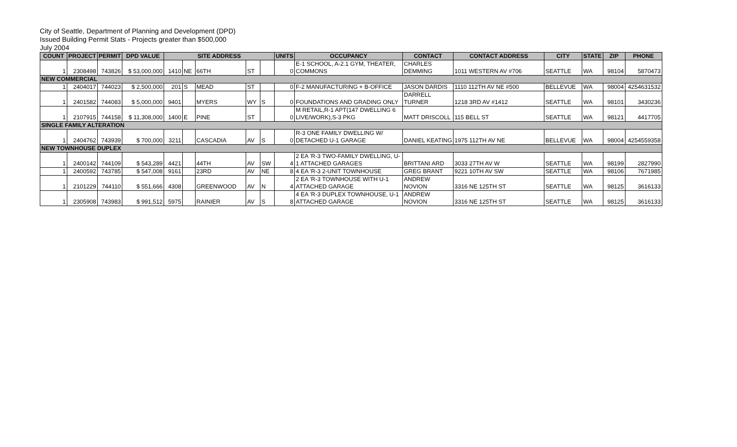City of Seattle, Department of Planning and Development (DPD)
Issued Building Permit Stats - Projects greater than $500,000
July 2004
| COUNT | PROJECT | PERMIT | DPD VALUE | SITE ADDRESS | | | | | UNITS | OCCUPANCY | CONTACT | CONTACT ADDRESS | CITY | STATE | ZIP | PHONE |
| --- | --- | --- | --- | --- | --- | --- | --- | --- | --- | --- | --- | --- | --- | --- | --- | --- |
| 1 | 2308498 | 743826 | $ 53,000,000 | 1410 | NE | 66TH | ST | | 0 | E-1 SCHOOL, A-2.1 GYM, THEATER, COMMONS | CHARLES DEMMING | 1011 WESTERN AV #706 | SEATTLE | WA | 98104 | 5870473 |
| NEW COMMERCIAL | | | | | | | | | | | | | | | | |
| 1 | 2404017 | 744023 | $ 2,500,000 | 201 | S | MEAD | ST | | 0 | F-2 MANUFACTURING + B-OFFICE | JASON DARDIS | 1110 112TH AV NE #500 | BELLEVUE | WA | 98004 | 4254631532 |
| 1 | 2401582 | 744083 | $ 5,000,000 | 9401 | | MYERS | WY | S | 0 | FOUNDATIONS AND GRADING ONLY | DARRELL TURNER | 1218 3RD AV #1412 | SEATTLE | WA | 98101 | 3430236 |
| 1 | 2107915 | 744158 | $ 11,308,000 | 1400 | E | PINE | ST | | 0 | M RETAIL,R-1 APT(147 DWELLING 6 LIVE/WORK),S-3 PKG | MATT DRISCOLL | 115 BELL ST | SEATTLE | WA | 98121 | 4417705 |
| SINGLE FAMILY ALTERATION | | | | | | | | | | | | | | | | |
| 1 | 2404762 | 743939 | $ 700,000 | 3211 | | CASCADIA | AV | S | 0 | R-3 ONE FAMILY DWELLING W/ DETACHED U-1 GARAGE | DANIEL KEATING | 1975 112TH AV NE | BELLEVUE | WA | 98004 | 4254559358 |
| NEW TOWNHOUSE DUPLEX | | | | | | | | | | | | | | | | |
| 1 | 2400142 | 744109 | $ 543,289 | 4421 | | 44TH | AV | SW | 4 | 2 EA 'R-3 TWO-FAMILY DWELLING, U- 1 ATTACHED GARAGES | BRITTANI ARD | 3033 27TH AV W | SEATTLE | WA | 98199 | 2827990 |
| 1 | 2400592 | 743785 | $ 547,008 | 9161 | | 23RD | AV | NE | 8 | 4 EA 'R-3 2-UNIT TOWNHOUSE | GREG BRANT | 9221 10TH AV SW | SEATTLE | WA | 98106 | 7671985 |
| 1 | 2101229 | 744110 | $ 551,666 | 4308 | | GREENWOOD | AV | N | 4 | 2 EA 'R-3 TOWNHOUSE WITH U-1 ATTACHED GARAGE | ANDREW NOVION | 3316 NE 125TH ST | SEATTLE | WA | 98125 | 3616133 |
| 1 | 2305908 | 743983 | $ 991,512 | 5975 | | RAINIER | AV | S | 8 | 4 EA 'R-3 DUPLEX TOWNHOUSE, U-1 ATTACHED GARAGE | ANDREW NOVION | 3316 NE 125TH ST | SEATTLE | WA | 98125 | 3616133 |